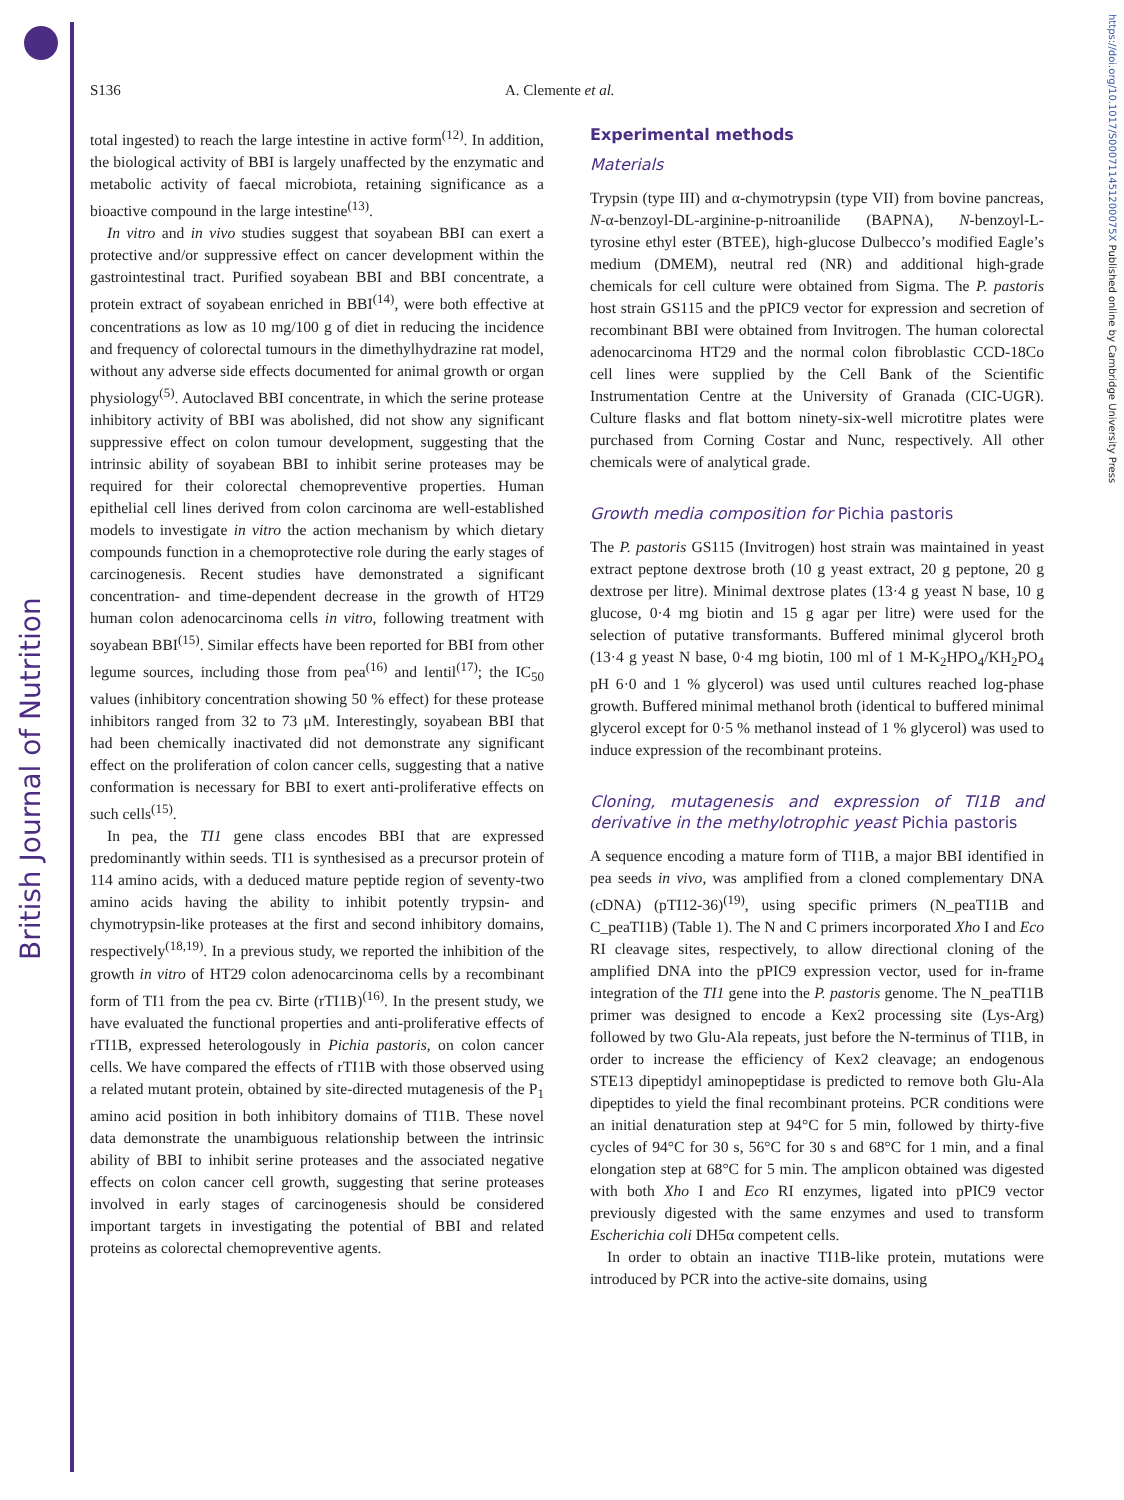British Journal of Nutrition
https://doi.org/10.1017/S000711451200075X Published online by Cambridge University Press
S136 A. Clemente et al.
total ingested) to reach the large intestine in active form<sup>(12)</sup>. In addition, the biological activity of BBI is largely unaffected by the enzymatic and metabolic activity of faecal microbiota, retaining significance as a bioactive compound in the large intestine<sup>(13)</sup>.
In vitro and in vivo studies suggest that soyabean BBI can exert a protective and/or suppressive effect on cancer development within the gastrointestinal tract. Purified soyabean BBI and BBI concentrate, a protein extract of soyabean enriched in BBI<sup>(14)</sup>, were both effective at concentrations as low as 10 mg/100 g of diet in reducing the incidence and frequency of colorectal tumours in the dimethylhydrazine rat model, without any adverse side effects documented for animal growth or organ physiology<sup>(5)</sup>. Autoclaved BBI concentrate, in which the serine protease inhibitory activity of BBI was abolished, did not show any significant suppressive effect on colon tumour development, suggesting that the intrinsic ability of soyabean BBI to inhibit serine proteases may be required for their colorectal chemopreventive properties. Human epithelial cell lines derived from colon carcinoma are well-established models to investigate in vitro the action mechanism by which dietary compounds function in a chemoprotective role during the early stages of carcinogenesis. Recent studies have demonstrated a significant concentration- and time-dependent decrease in the growth of HT29 human colon adenocarcinoma cells in vitro, following treatment with soyabean BBI<sup>(15)</sup>. Similar effects have been reported for BBI from other legume sources, including those from pea<sup>(16)</sup> and lentil<sup>(17)</sup>; the IC<sub>50</sub> values (inhibitory concentration showing 50 % effect) for these protease inhibitors ranged from 32 to 73 μM. Interestingly, soyabean BBI that had been chemically inactivated did not demonstrate any significant effect on the proliferation of colon cancer cells, suggesting that a native conformation is necessary for BBI to exert anti-proliferative effects on such cells<sup>(15)</sup>.
In pea, the TI1 gene class encodes BBI that are expressed predominantly within seeds. TI1 is synthesised as a precursor protein of 114 amino acids, with a deduced mature peptide region of seventy-two amino acids having the ability to inhibit potently trypsin- and chymotrypsin-like proteases at the first and second inhibitory domains, respectively<sup>(18,19)</sup>. In a previous study, we reported the inhibition of the growth in vitro of HT29 colon adenocarcinoma cells by a recombinant form of TI1 from the pea cv. Birte (rTI1B)<sup>(16)</sup>. In the present study, we have evaluated the functional properties and anti-proliferative effects of rTI1B, expressed heterologously in Pichia pastoris, on colon cancer cells. We have compared the effects of rTI1B with those observed using a related mutant protein, obtained by site-directed mutagenesis of the P<sub>1</sub> amino acid position in both inhibitory domains of TI1B. These novel data demonstrate the unambiguous relationship between the intrinsic ability of BBI to inhibit serine proteases and the associated negative effects on colon cancer cell growth, suggesting that serine proteases involved in early stages of carcinogenesis should be considered important targets in investigating the potential of BBI and related proteins as colorectal chemopreventive agents.
Experimental methods
Materials
Trypsin (type III) and α-chymotrypsin (type VII) from bovine pancreas, N-α-benzoyl-DL-arginine-p-nitroanilide (BAPNA), N-benzoyl-L-tyrosine ethyl ester (BTEE), high-glucose Dulbecco’s modified Eagle’s medium (DMEM), neutral red (NR) and additional high-grade chemicals for cell culture were obtained from Sigma. The P. pastoris host strain GS115 and the pPIC9 vector for expression and secretion of recombinant BBI were obtained from Invitrogen. The human colorectal adenocarcinoma HT29 and the normal colon fibroblastic CCD-18Co cell lines were supplied by the Cell Bank of the Scientific Instrumentation Centre at the University of Granada (CIC-UGR). Culture flasks and flat bottom ninety-six-well microtitre plates were purchased from Corning Costar and Nunc, respectively. All other chemicals were of analytical grade.
Growth media composition for Pichia pastoris
The P. pastoris GS115 (Invitrogen) host strain was maintained in yeast extract peptone dextrose broth (10 g yeast extract, 20 g peptone, 20 g dextrose per litre). Minimal dextrose plates (13·4 g yeast N base, 10 g glucose, 0·4 mg biotin and 15 g agar per litre) were used for the selection of putative transformants. Buffered minimal glycerol broth (13·4 g yeast N base, 0·4 mg biotin, 100 ml of 1 M-K<sub>2</sub>HPO<sub>4</sub>/KH<sub>2</sub>PO<sub>4</sub> pH 6·0 and 1 % glycerol) was used until cultures reached log-phase growth. Buffered minimal methanol broth (identical to buffered minimal glycerol except for 0·5 % methanol instead of 1 % glycerol) was used to induce expression of the recombinant proteins.
Cloning, mutagenesis and expression of TI1B and derivative in the methylotrophic yeast Pichia pastoris
A sequence encoding a mature form of TI1B, a major BBI identified in pea seeds in vivo, was amplified from a cloned complementary DNA (cDNA) (pTI12-36)<sup>(19)</sup>, using specific primers (N_peaTI1B and C_peaTI1B) (Table 1). The N and C primers incorporated Xho I and Eco RI cleavage sites, respectively, to allow directional cloning of the amplified DNA into the pPIC9 expression vector, used for in-frame integration of the TI1 gene into the P. pastoris genome. The N_peaTI1B primer was designed to encode a Kex2 processing site (Lys-Arg) followed by two Glu-Ala repeats, just before the N-terminus of TI1B, in order to increase the efficiency of Kex2 cleavage; an endogenous STE13 dipeptidyl aminopeptidase is predicted to remove both Glu-Ala dipeptides to yield the final recombinant proteins. PCR conditions were an initial denaturation step at 94°C for 5 min, followed by thirty-five cycles of 94°C for 30 s, 56°C for 30 s and 68°C for 1 min, and a final elongation step at 68°C for 5 min. The amplicon obtained was digested with both Xho I and Eco RI enzymes, ligated into pPIC9 vector previously digested with the same enzymes and used to transform Escherichia coli DH5α competent cells.
In order to obtain an inactive TI1B-like protein, mutations were introduced by PCR into the active-site domains, using